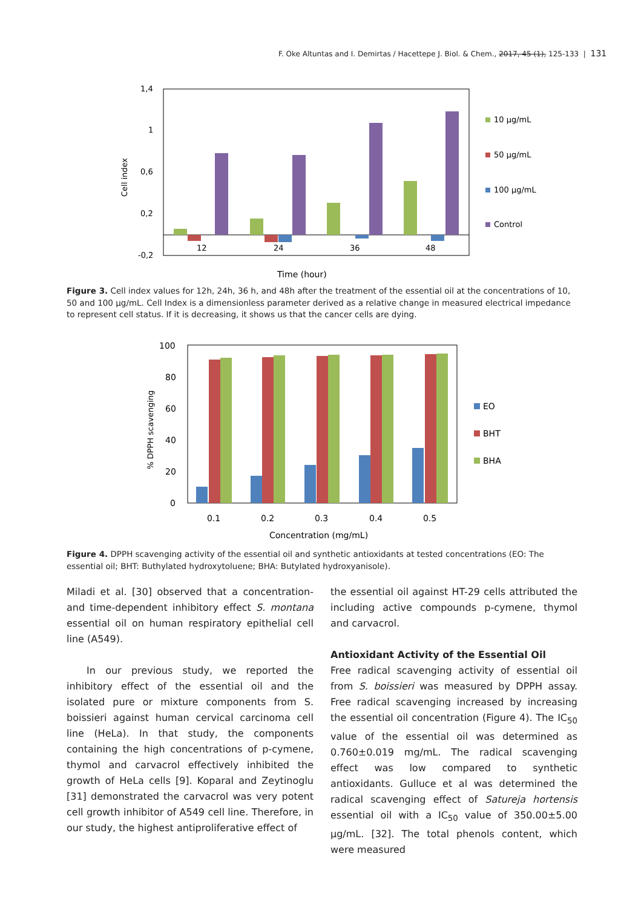F. Oke Altuntas and I. Demirtas / Hacettepe J. Biol. & Chem., 2017, 45 (1), 125-133 | 131
1,4
1
0,6
0,2
-0,2
Cell index
12
24
36
48
Time (hour)
10 µg/mL
50 µg/mL
100 µg/mL
Control
Figure 3. Cell index values for 12h, 24h, 36 h, and 48h after the treatment of the essential oil at the concentrations of 10, 50 and 100 µg/mL. Cell Index is a dimensionless parameter derived as a relative change in measured electrical impedance to represent cell status. If it is decreasing, it shows us that the cancer cells are dying.
100
80
60
40
20
0
% DPPH scavenging
0.1
0.2
0.3
0.4
0.5
Concentration (mg/mL)
EO
BHT
BHA
Figure 4. DPPH scavenging activity of the essential oil and synthetic antioxidants at tested concentrations (EO: The essential oil; BHT: Buthylated hydroxytoluene; BHA: Butylated hydroxyanisole).
Miladi et al. [30] observed that a concentration- and time-dependent inhibitory effect S. montana essential oil on human respiratory epithelial cell line (A549).
In our previous study, we reported the inhibitory effect of the essential oil and the isolated pure or mixture components from S. boissieri against human cervical carcinoma cell line (HeLa). In that study, the components containing the high concentrations of p-cymene, thymol and carvacrol effectively inhibited the growth of HeLa cells [9]. Koparal and Zeytinoglu [31] demonstrated the carvacrol was very potent cell growth inhibitor of A549 cell line. Therefore, in our study, the highest antiproliferative effect of
the essential oil against HT-29 cells attributed the including active compounds p-cymene, thymol and carvacrol.
Antioxidant Activity of the Essential Oil
Free radical scavenging activity of essential oil from S. boissieri was measured by DPPH assay. Free radical scavenging increased by increasing the essential oil concentration (Figure 4). The IC<sub>50</sub> value of the essential oil was determined as 0.760±0.019 mg/mL. The radical scavenging effect was low compared to synthetic antioxidants. Gulluce et al was determined the radical scavenging effect of Satureja hortensis essential oil with a IC<sub>50</sub> value of 350.00±5.00 µg/mL. [32]. The total phenols content, which were measured